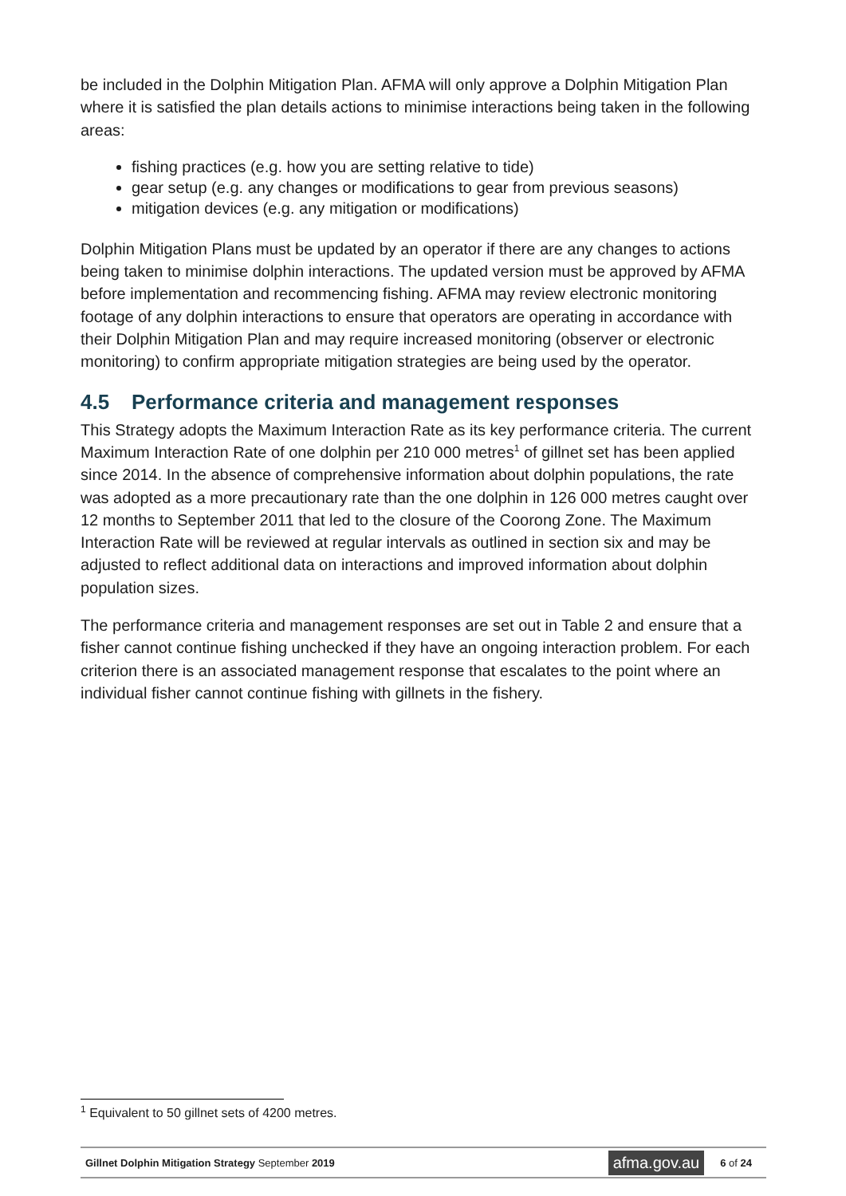be included in the Dolphin Mitigation Plan. AFMA will only approve a Dolphin Mitigation Plan where it is satisfied the plan details actions to minimise interactions being taken in the following areas:
fishing practices (e.g. how you are setting relative to tide)
gear setup (e.g. any changes or modifications to gear from previous seasons)
mitigation devices (e.g. any mitigation or modifications)
Dolphin Mitigation Plans must be updated by an operator if there are any changes to actions being taken to minimise dolphin interactions. The updated version must be approved by AFMA before implementation and recommencing fishing. AFMA may review electronic monitoring footage of any dolphin interactions to ensure that operators are operating in accordance with their Dolphin Mitigation Plan and may require increased monitoring (observer or electronic monitoring) to confirm appropriate mitigation strategies are being used by the operator.
4.5 Performance criteria and management responses
This Strategy adopts the Maximum Interaction Rate as its key performance criteria. The current Maximum Interaction Rate of one dolphin per 210 000 metres<sup>1</sup> of gillnet set has been applied since 2014. In the absence of comprehensive information about dolphin populations, the rate was adopted as a more precautionary rate than the one dolphin in 126 000 metres caught over 12 months to September 2011 that led to the closure of the Coorong Zone. The Maximum Interaction Rate will be reviewed at regular intervals as outlined in section six and may be adjusted to reflect additional data on interactions and improved information about dolphin population sizes.
The performance criteria and management responses are set out in Table 2 and ensure that a fisher cannot continue fishing unchecked if they have an ongoing interaction problem. For each criterion there is an associated management response that escalates to the point where an individual fisher cannot continue fishing with gillnets in the fishery.
<sup>1</sup> Equivalent to 50 gillnet sets of 4200 metres.
Gillnet Dolphin Mitigation Strategy September 2019
afma.gov.au
6 of 24